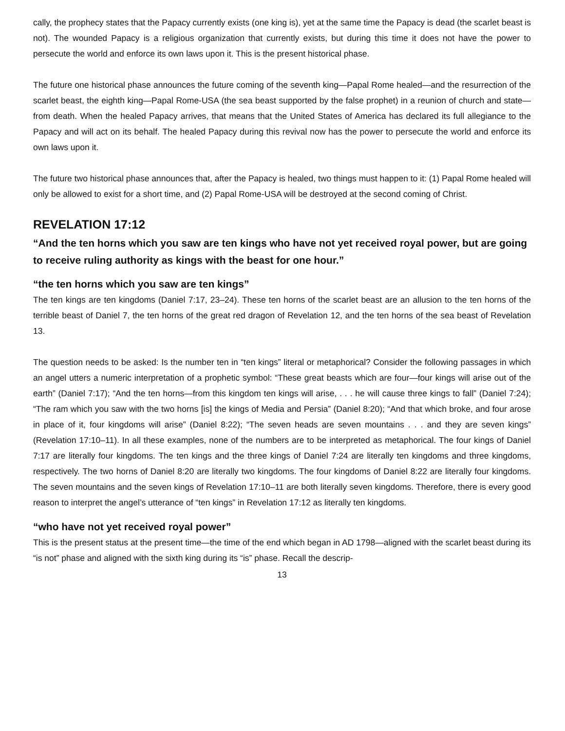cally, the prophecy states that the Papacy currently exists (one king is), yet at the same time the Papacy is dead (the scarlet beast is not). The wounded Papacy is a religious organization that currently exists, but during this time it does not have the power to persecute the world and enforce its own laws upon it. This is the present historical phase.
The future one historical phase announces the future coming of the seventh king—Papal Rome healed—and the resurrection of the scarlet beast, the eighth king—Papal Rome-USA (the sea beast supported by the false prophet) in a reunion of church and state—from death. When the healed Papacy arrives, that means that the United States of America has declared its full allegiance to the Papacy and will act on its behalf. The healed Papacy during this revival now has the power to persecute the world and enforce its own laws upon it.
The future two historical phase announces that, after the Papacy is healed, two things must happen to it: (1) Papal Rome healed will only be allowed to exist for a short time, and (2) Papal Rome-USA will be destroyed at the second coming of Christ.
REVELATION 17:12
“And the ten horns which you saw are ten kings who have not yet received royal power, but are going to receive ruling authority as kings with the beast for one hour.”
“the ten horns which you saw are ten kings”
The ten kings are ten kingdoms (Daniel 7:17, 23–24). These ten horns of the scarlet beast are an allusion to the ten horns of the terrible beast of Daniel 7, the ten horns of the great red dragon of Revelation 12, and the ten horns of the sea beast of Revelation 13.
The question needs to be asked: Is the number ten in “ten kings” literal or metaphorical? Consider the following passages in which an angel utters a numeric interpretation of a prophetic symbol: “These great beasts which are four—four kings will arise out of the earth” (Daniel 7:17); “And the ten horns—from this kingdom ten kings will arise, . . . he will cause three kings to fall” (Daniel 7:24); “The ram which you saw with the two horns [is] the kings of Media and Persia” (Daniel 8:20); “And that which broke, and four arose in place of it, four kingdoms will arise” (Daniel 8:22); “The seven heads are seven mountains . . . and they are seven kings” (Revelation 17:10–11). In all these examples, none of the numbers are to be interpreted as metaphorical. The four kings of Daniel 7:17 are literally four kingdoms. The ten kings and the three kings of Daniel 7:24 are literally ten kingdoms and three kingdoms, respectively. The two horns of Daniel 8:20 are literally two kingdoms. The four kingdoms of Daniel 8:22 are literally four kingdoms. The seven mountains and the seven kings of Revelation 17:10–11 are both literally seven kingdoms. Therefore, there is every good reason to interpret the angel’s utterance of “ten kings” in Revelation 17:12 as literally ten kingdoms.
“who have not yet received royal power”
This is the present status at the present time—the time of the end which began in AD 1798—aligned with the scarlet beast during its “is not” phase and aligned with the sixth king during its “is” phase. Recall the descrip-
13